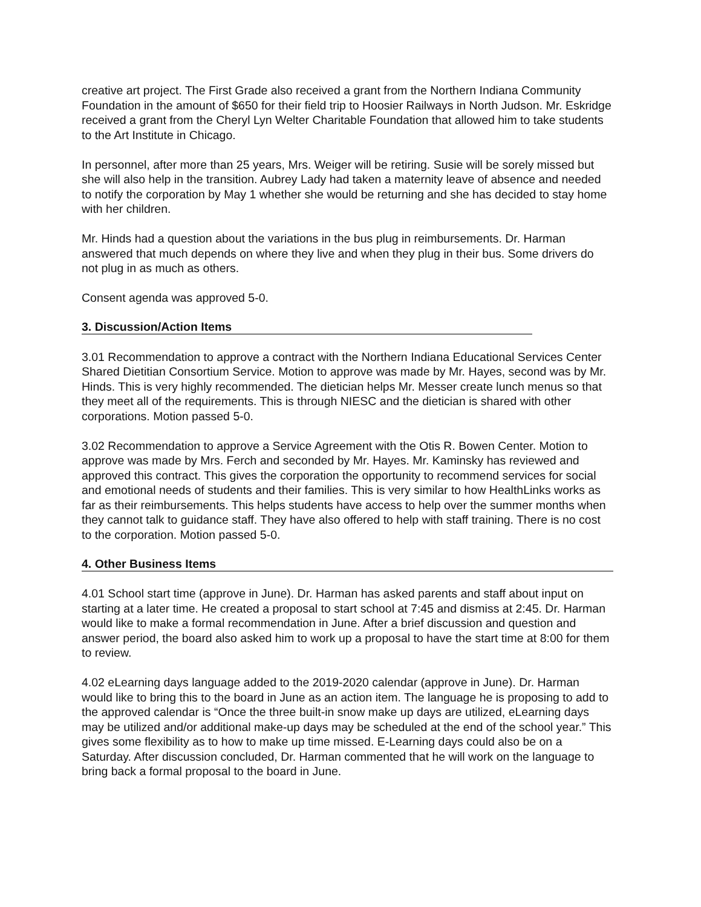creative art project. The First Grade also received a grant from the Northern Indiana Community Foundation in the amount of $650 for their field trip to Hoosier Railways in North Judson. Mr. Eskridge received a grant from the Cheryl Lyn Welter Charitable Foundation that allowed him to take students to the Art Institute in Chicago.
In personnel, after more than 25 years, Mrs. Weiger will be retiring. Susie will be sorely missed but she will also help in the transition. Aubrey Lady had taken a maternity leave of absence and needed to notify the corporation by May 1 whether she would be returning and she has decided to stay home with her children.
Mr. Hinds had a question about the variations in the bus plug in reimbursements. Dr. Harman answered that much depends on where they live and when they plug in their bus. Some drivers do not plug in as much as others.
Consent agenda was approved 5-0.
3. Discussion/Action Items
3.01 Recommendation to approve a contract with the Northern Indiana Educational Services Center Shared Dietitian Consortium Service. Motion to approve was made by Mr. Hayes, second was by Mr. Hinds. This is very highly recommended. The dietician helps Mr. Messer create lunch menus so that they meet all of the requirements. This is through NIESC and the dietician is shared with other corporations. Motion passed 5-0.
3.02 Recommendation to approve a Service Agreement with the Otis R. Bowen Center. Motion to approve was made by Mrs. Ferch and seconded by Mr. Hayes. Mr. Kaminsky has reviewed and approved this contract. This gives the corporation the opportunity to recommend services for social and emotional needs of students and their families. This is very similar to how HealthLinks works as far as their reimbursements. This helps students have access to help over the summer months when they cannot talk to guidance staff. They have also offered to help with staff training. There is no cost to the corporation. Motion passed 5-0.
4. Other Business Items
4.01 School start time (approve in June). Dr. Harman has asked parents and staff about input on starting at a later time. He created a proposal to start school at 7:45 and dismiss at 2:45. Dr. Harman would like to make a formal recommendation in June. After a brief discussion and question and answer period, the board also asked him to work up a proposal to have the start time at 8:00 for them to review.
4.02 eLearning days language added to the 2019-2020 calendar (approve in June). Dr. Harman would like to bring this to the board in June as an action item. The language he is proposing to add to the approved calendar is “Once the three built-in snow make up days are utilized, eLearning days may be utilized and/or additional make-up days may be scheduled at the end of the school year.” This gives some flexibility as to how to make up time missed. E-Learning days could also be on a Saturday. After discussion concluded, Dr. Harman commented that he will work on the language to bring back a formal proposal to the board in June.